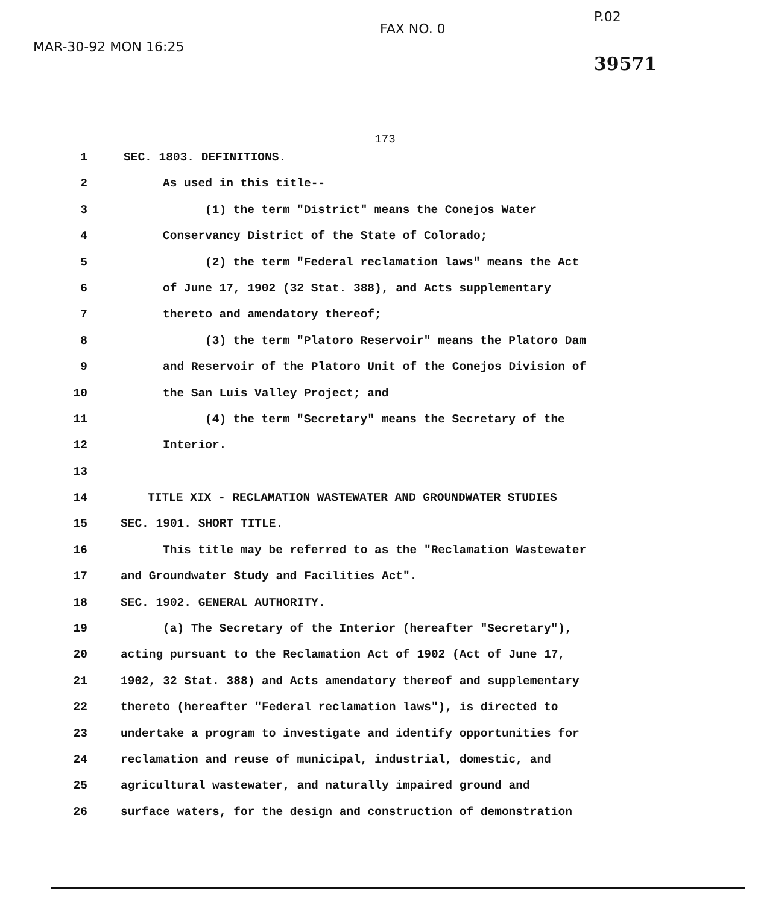MAR-30-92 MON 16:25
FAX NO. 0
P.02
39571
173
1 SEC. 1803. DEFINITIONS.
2 As used in this title--
3 (1) the term "District" means the Conejos Water
4 Conservancy District of the State of Colorado;
5 (2) the term "Federal reclamation laws" means the Act
6 of June 17, 1902 (32 Stat. 388), and Acts supplementary
7 thereto and amendatory thereof;
8 (3) the term "Platoro Reservoir" means the Platoro Dam
9 and Reservoir of the Platoro Unit of the Conejos Division of
10 the San Luis Valley Project; and
11 (4) the term "Secretary" means the Secretary of the
12 Interior.
13
14 TITLE XIX - RECLAMATION WASTEWATER AND GROUNDWATER STUDIES
15 SEC. 1901. SHORT TITLE.
16 This title may be referred to as the "Reclamation Wastewater
17 and Groundwater Study and Facilities Act".
18 SEC. 1902. GENERAL AUTHORITY.
19 (a) The Secretary of the Interior (hereafter "Secretary"),
20 acting pursuant to the Reclamation Act of 1902 (Act of June 17,
21 1902, 32 Stat. 388) and Acts amendatory thereof and supplementary
22 thereto (hereafter "Federal reclamation laws"), is directed to
23 undertake a program to investigate and identify opportunities for
24 reclamation and reuse of municipal, industrial, domestic, and
25 agricultural wastewater, and naturally impaired ground and
26 surface waters, for the design and construction of demonstration